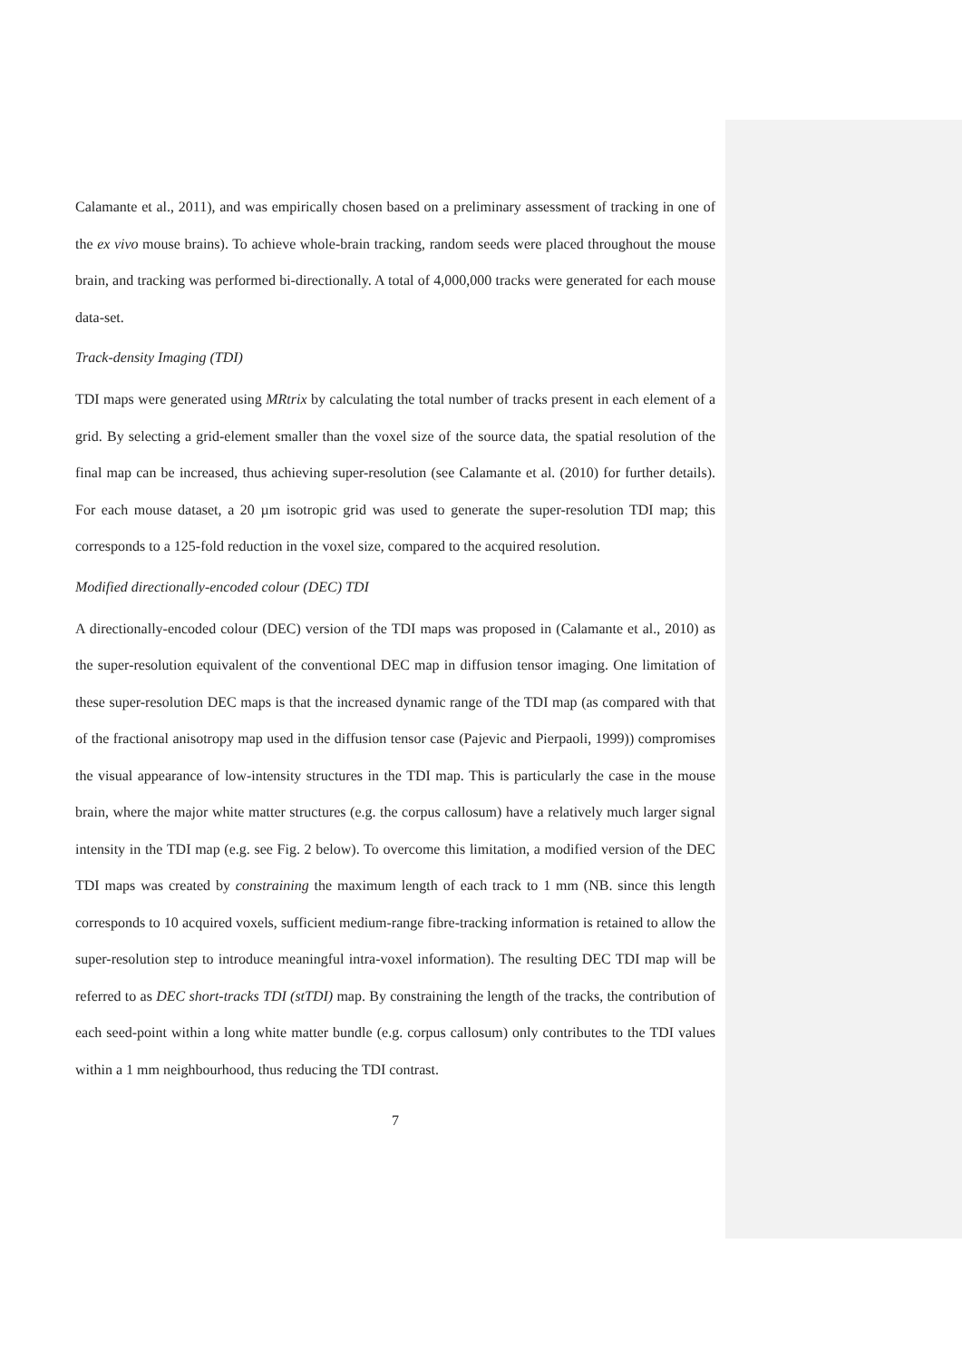Calamante et al., 2011), and was empirically chosen based on a preliminary assessment of tracking in one of the ex vivo mouse brains). To achieve whole-brain tracking, random seeds were placed throughout the mouse brain, and tracking was performed bi-directionally. A total of 4,000,000 tracks were generated for each mouse data-set.
Track-density Imaging (TDI)
TDI maps were generated using MRtrix by calculating the total number of tracks present in each element of a grid. By selecting a grid-element smaller than the voxel size of the source data, the spatial resolution of the final map can be increased, thus achieving super-resolution (see Calamante et al. (2010) for further details). For each mouse dataset, a 20 µm isotropic grid was used to generate the super-resolution TDI map; this corresponds to a 125-fold reduction in the voxel size, compared to the acquired resolution.
Modified directionally-encoded colour (DEC) TDI
A directionally-encoded colour (DEC) version of the TDI maps was proposed in (Calamante et al., 2010) as the super-resolution equivalent of the conventional DEC map in diffusion tensor imaging. One limitation of these super-resolution DEC maps is that the increased dynamic range of the TDI map (as compared with that of the fractional anisotropy map used in the diffusion tensor case (Pajevic and Pierpaoli, 1999)) compromises the visual appearance of low-intensity structures in the TDI map. This is particularly the case in the mouse brain, where the major white matter structures (e.g. the corpus callosum) have a relatively much larger signal intensity in the TDI map (e.g. see Fig. 2 below). To overcome this limitation, a modified version of the DEC TDI maps was created by constraining the maximum length of each track to 1 mm (NB. since this length corresponds to 10 acquired voxels, sufficient medium-range fibre-tracking information is retained to allow the super-resolution step to introduce meaningful intra-voxel information). The resulting DEC TDI map will be referred to as DEC short-tracks TDI (stTDI) map. By constraining the length of the tracks, the contribution of each seed-point within a long white matter bundle (e.g. corpus callosum) only contributes to the TDI values within a 1 mm neighbourhood, thus reducing the TDI contrast.
7